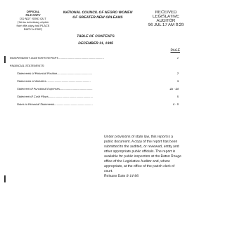OFFICIAL
FILE COPY
DO NOT SEND OUT
(Xerox necessary copies from this copy and PLACE BACK in FILE)
NATIONAL COUNCIL OF NEGRO WOMEN
OF GREATER NEW ORLEANS
RECEIVED
LEGISLATIVE AUDITOR
96 JUL 17 AM 8:29
TABLE OF CONTENTS
DECEMBER 31, 1995
PAGE
| INDEPENDENT AUDITOR'S REPORT........................................................... | 1 |
| FINANCIAL STATEMENTS: | |
| Statements of Financial Position............................................. | 2 |
| Statements of Activities......................................................... | 3 |
| Statement of Functional Expenses.......................................... | 4a - 4d |
| Statement of Cash Flows......................................................... | 5 |
| Notes to Financial Statements................................................. | 6 - 9 |
Under provisions of state law, this report is a public document. A copy of the report has been submitted to the audited, or reviewed, entity and other appropriate public officials. The report is available for public inspection at the Baton Rouge office of the Legislative Auditor and, where appropriate, at the office of the parish clerk of court.
Release Date 8-14-96